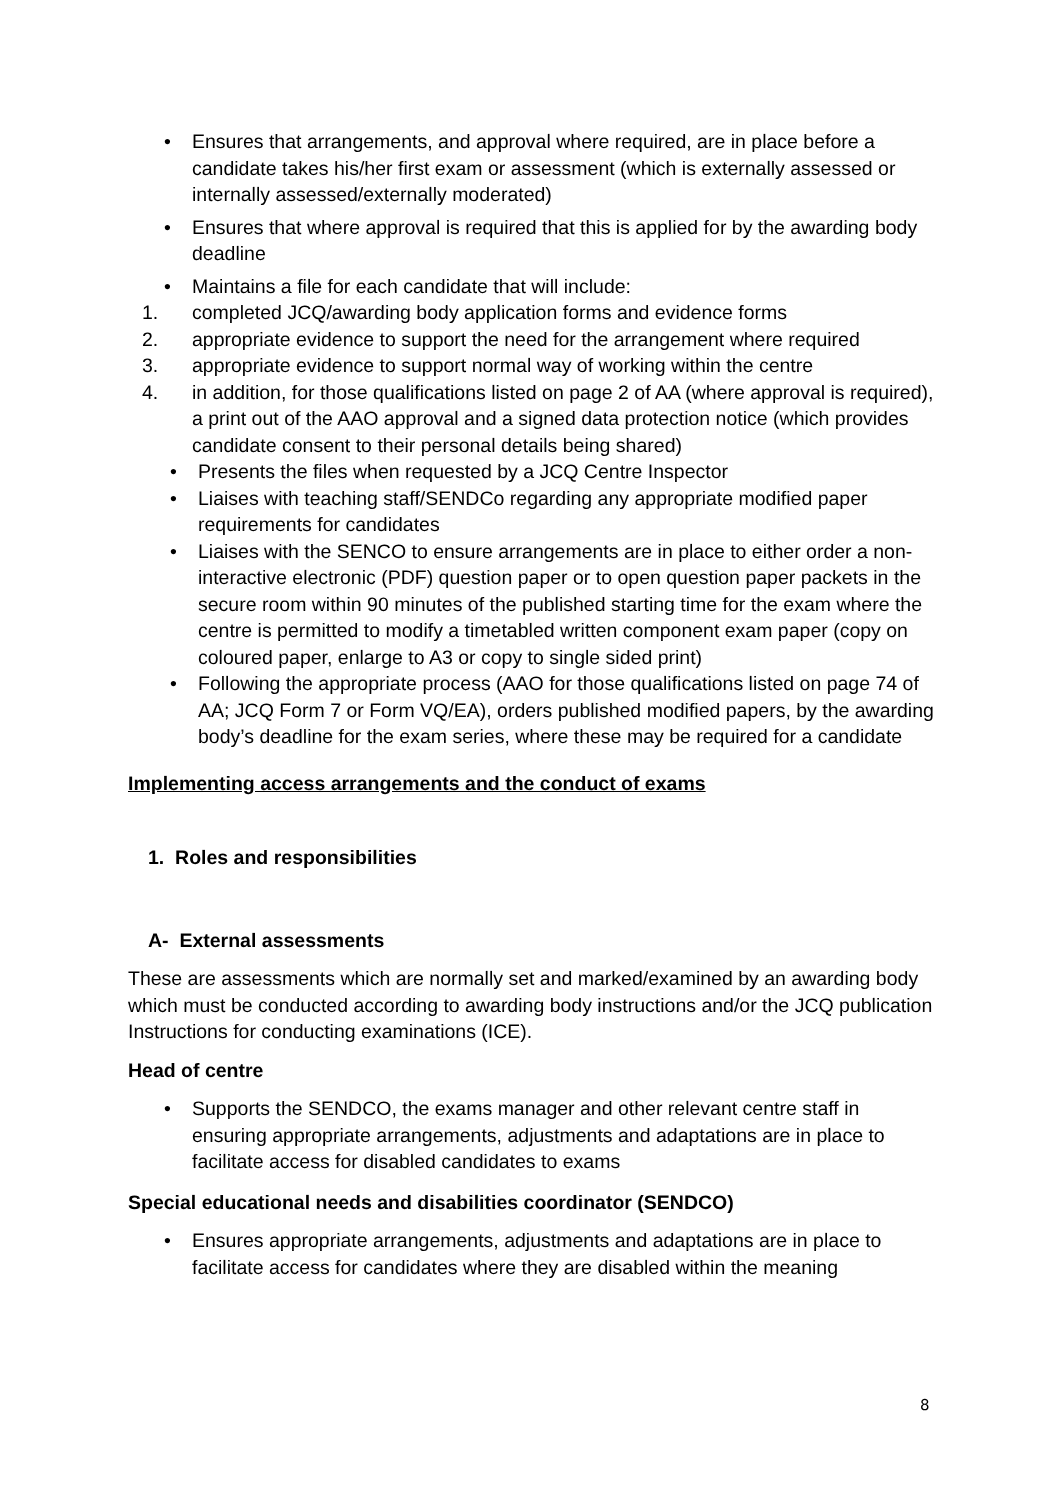• Ensures that arrangements, and approval where required, are in place before a candidate takes his/her first exam or assessment (which is externally assessed or internally assessed/externally moderated)
• Ensures that where approval is required that this is applied for by the awarding body deadline
• Maintains a file for each candidate that will include:
1. completed JCQ/awarding body application forms and evidence forms
2. appropriate evidence to support the need for the arrangement where required
3. appropriate evidence to support normal way of working within the centre
4. in addition, for those qualifications listed on page 2 of AA (where approval is required), a print out of the AAO approval and a signed data protection notice (which provides candidate consent to their personal details being shared)
• Presents the files when requested by a JCQ Centre Inspector
• Liaises with teaching staff/SENDCo regarding any appropriate modified paper requirements for candidates
• Liaises with the SENCO to ensure arrangements are in place to either order a non-interactive electronic (PDF) question paper or to open question paper packets in the secure room within 90 minutes of the published starting time for the exam where the centre is permitted to modify a timetabled written component exam paper (copy on coloured paper, enlarge to A3 or copy to single sided print)
• Following the appropriate process (AAO for those qualifications listed on page 74 of AA; JCQ Form 7 or Form VQ/EA), orders published modified papers, by the awarding body’s deadline for the exam series, where these may be required for a candidate
Implementing access arrangements and the conduct of exams
1. Roles and responsibilities
A- External assessments
These are assessments which are normally set and marked/examined by an awarding body which must be conducted according to awarding body instructions and/or the JCQ publication Instructions for conducting examinations (ICE).
Head of centre
• Supports the SENDCO, the exams manager and other relevant centre staff in ensuring appropriate arrangements, adjustments and adaptations are in place to facilitate access for disabled candidates to exams
Special educational needs and disabilities coordinator (SENDCO)
• Ensures appropriate arrangements, adjustments and adaptations are in place to facilitate access for candidates where they are disabled within the meaning
8